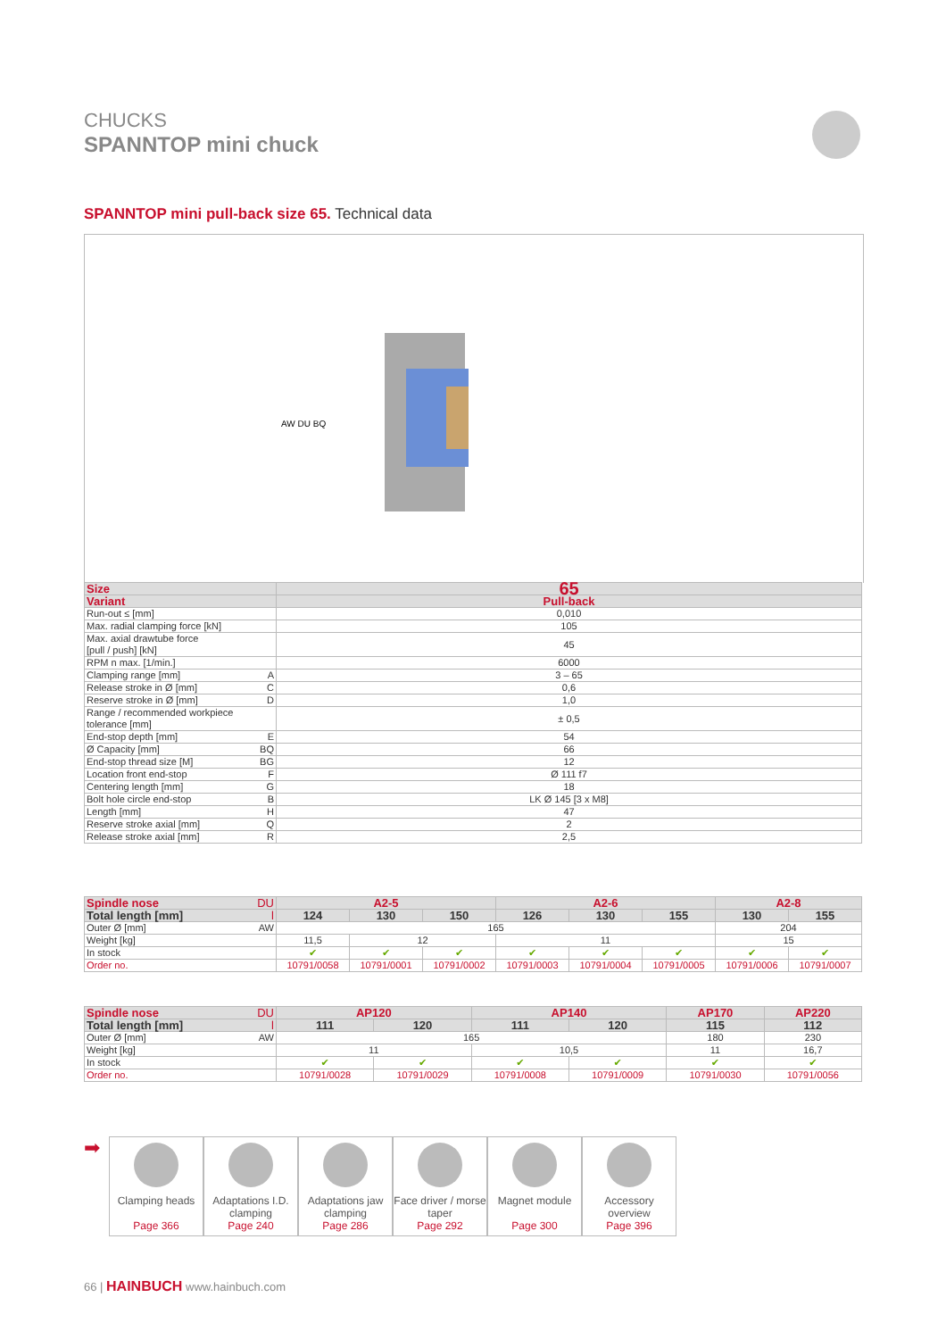CHUCKS
SPANNTOP mini chuck
SPANNTOP mini pull-back size 65. Technical data
AW DU BQ
| Size | 65 |
| --- | --- |
| Variant | Pull-back |
| Run-out ≤ [mm] | 0,010 |
| Max. radial clamping force [kN] | 105 |
| Max. axial drawtube force [pull / push] [kN] | 45 |
| RPM n max. [1/min.] | 6000 |
| Clamping range [mm] A | 3 – 65 |
| Release stroke in Ø [mm] C | 0,6 |
| Reserve stroke in Ø [mm] D | 1,0 |
| Range / recommended workpiece tolerance [mm] | ± 0,5 |
| End-stop depth [mm] E | 54 |
| Ø Capacity [mm] BQ | 66 |
| End-stop thread size [M] BG | 12 |
| Location front end-stop F | Ø 111 f7 |
| Centering length [mm] G | 18 |
| Bolt hole circle end-stop B | LK Ø 145 [3 x M8] |
| Length [mm] H | 47 |
| Reserve stroke axial [mm] Q | 2 |
| Release stroke axial [mm] R | 2,5 |
| Spindle nose DU | A2-5 | | | A2-6 | | | A2-8 | |
| --- | --- | --- | --- | --- | --- | --- | --- | --- |
| Total length [mm] l | 124 | 130 | 150 | 126 | 130 | 155 | 130 | 155 |
| Outer Ø [mm] AW | 165 | | | | | | 204 | |
| Weight [kg] | 11,5 | 12 | | 11 | | | 15 | |
| In stock | ✔ | ✔ | ✔ | ✔ | ✔ | ✔ | ✔ | ✔ |
| Order no. | 10791/0058 | 10791/0001 | 10791/0002 | 10791/0003 | 10791/0004 | 10791/0005 | 10791/0006 | 10791/0007 |
| Spindle nose DU | AP120 | | AP140 | | AP170 | AP220 |
| --- | --- | --- | --- | --- | --- | --- |
| Total length [mm] l | 111 | 120 | 111 | 120 | 115 | 112 |
| Outer Ø [mm] AW | 165 | | | | 180 | 230 |
| Weight [kg] | 11 | | 10,5 | | 11 | 16,7 |
| In stock | ✔ | ✔ | ✔ | ✔ | ✔ | ✔ |
| Order no. | 10791/0028 | 10791/0029 | 10791/0008 | 10791/0009 | 10791/0030 | 10791/0056 |
➡
Clamping heads
Page 366
Adaptations I.D. clamping
Page 240
Adaptations jaw clamping
Page 286
Face driver / morse taper
Page 292
Magnet module
Page 300
Accessory overview
Page 396
66 | HAINBUCH www.hainbuch.com